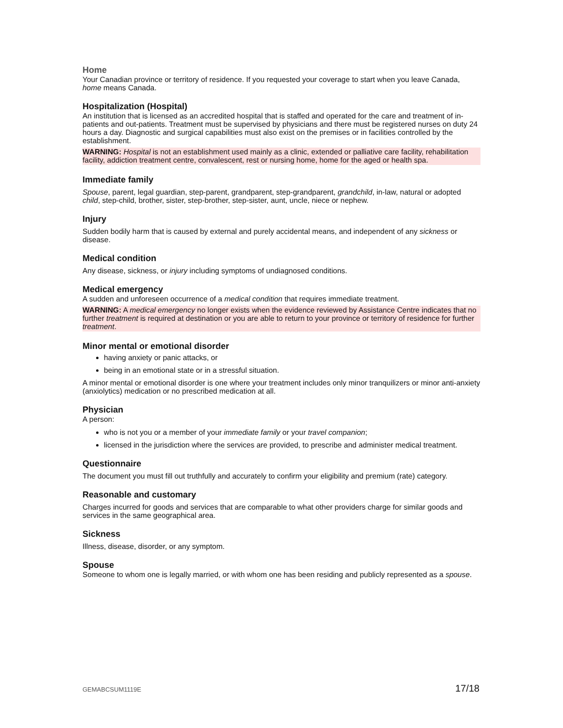Home
Your Canadian province or territory of residence. If you requested your coverage to start when you leave Canada, home means Canada.
Hospitalization (Hospital)
An institution that is licensed as an accredited hospital that is staffed and operated for the care and treatment of in-patients and out-patients. Treatment must be supervised by physicians and there must be registered nurses on duty 24 hours a day. Diagnostic and surgical capabilities must also exist on the premises or in facilities controlled by the establishment.
WARNING: Hospital is not an establishment used mainly as a clinic, extended or palliative care facility, rehabilitation facility, addiction treatment centre, convalescent, rest or nursing home, home for the aged or health spa.
Immediate family
Spouse, parent, legal guardian, step-parent, grandparent, step-grandparent, grandchild, in-law, natural or adopted child, step-child, brother, sister, step-brother, step-sister, aunt, uncle, niece or nephew.
Injury
Sudden bodily harm that is caused by external and purely accidental means, and independent of any sickness or disease.
Medical condition
Any disease, sickness, or injury including symptoms of undiagnosed conditions.
Medical emergency
A sudden and unforeseen occurrence of a medical condition that requires immediate treatment.
WARNING: A medical emergency no longer exists when the evidence reviewed by Assistance Centre indicates that no further treatment is required at destination or you are able to return to your province or territory of residence for further treatment.
Minor mental or emotional disorder
having anxiety or panic attacks, or
being in an emotional state or in a stressful situation.
A minor mental or emotional disorder is one where your treatment includes only minor tranquilizers or minor anti-anxiety (anxiolytics) medication or no prescribed medication at all.
Physician
A person:
who is not you or a member of your immediate family or your travel companion;
licensed in the jurisdiction where the services are provided, to prescribe and administer medical treatment.
Questionnaire
The document you must fill out truthfully and accurately to confirm your eligibility and premium (rate) category.
Reasonable and customary
Charges incurred for goods and services that are comparable to what other providers charge for similar goods and services in the same geographical area.
Sickness
Illness, disease, disorder, or any symptom.
Spouse
Someone to whom one is legally married, or with whom one has been residing and publicly represented as a spouse.
GEMABCSUM1119E 17/18